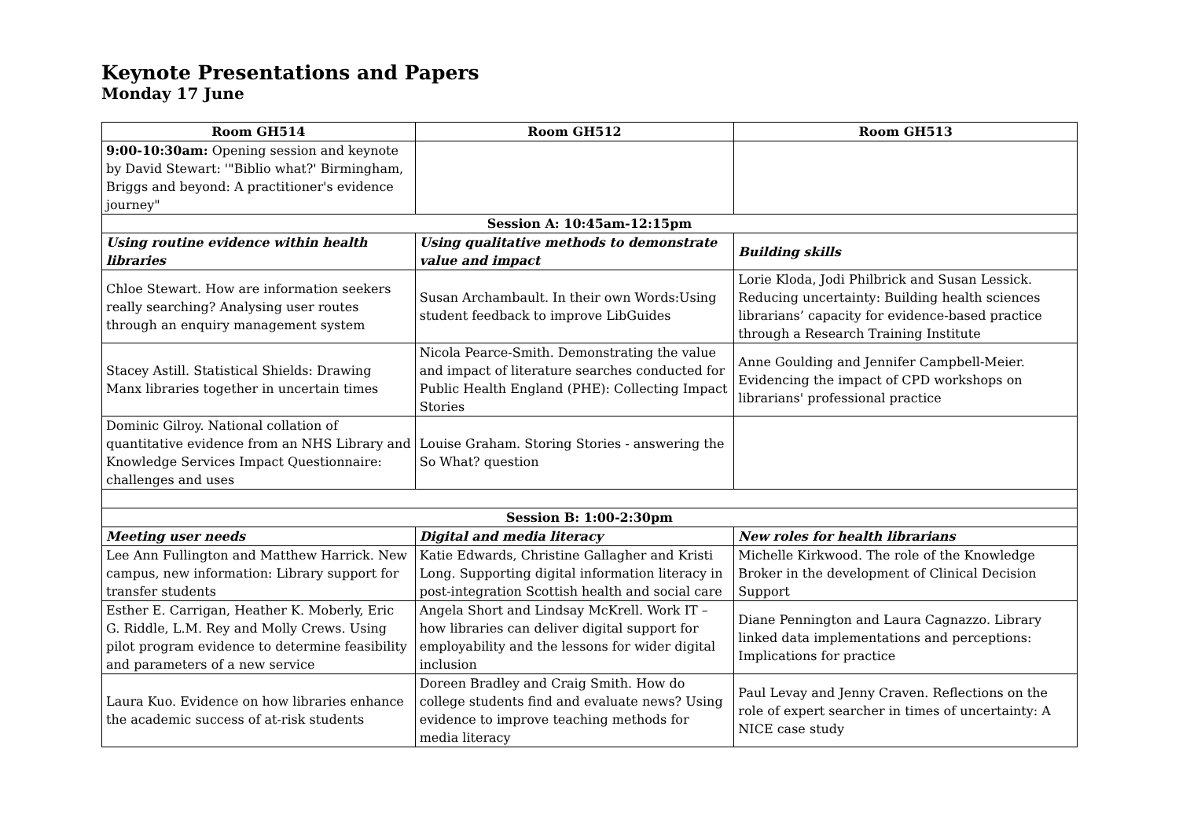Keynote Presentations and Papers
Monday 17 June
| Room GH514 | Room GH512 | Room GH513 |
| --- | --- | --- |
| 9:00-10:30am: Opening session and keynote by David Stewart: '"Biblio what?' Birmingham, Briggs and beyond: A practitioner's evidence journey" | | |
| Session A: 10:45am-12:15pm | | |
| Using routine evidence within health libraries | Using qualitative methods to demonstrate value and impact | Building skills |
| Chloe Stewart. How are information seekers really searching? Analysing user routes through an enquiry management system | Susan Archambault. In their own Words:Using student feedback to improve LibGuides | Lorie Kloda, Jodi Philbrick and Susan Lessick. Reducing uncertainty: Building health sciences librarians’ capacity for evidence-based practice through a Research Training Institute |
| Stacey Astill. Statistical Shields: Drawing Manx libraries together in uncertain times | Nicola Pearce-Smith. Demonstrating the value and impact of literature searches conducted for Public Health England (PHE): Collecting Impact Stories | Anne Goulding and Jennifer Campbell-Meier. Evidencing the impact of CPD workshops on librarians' professional practice |
| Dominic Gilroy. National collation of quantitative evidence from an NHS Library and Knowledge Services Impact Questionnaire: challenges and uses | Louise Graham. Storing Stories - answering the So What? question | |
| Session B: 1:00-2:30pm | | |
| Meeting user needs | Digital and media literacy | New roles for health librarians |
| Lee Ann Fullington and Matthew Harrick. New campus, new information: Library support for transfer students | Katie Edwards, Christine Gallagher and Kristi Long. Supporting digital information literacy in post-integration Scottish health and social care | Michelle Kirkwood. The role of the Knowledge Broker in the development of Clinical Decision Support |
| Esther E. Carrigan, Heather K. Moberly, Eric G. Riddle, L.M. Rey and Molly Crews. Using pilot program evidence to determine feasibility and parameters of a new service | Angela Short and Lindsay McKrell. Work IT – how libraries can deliver digital support for employability and the lessons for wider digital inclusion | Diane Pennington and Laura Cagnazzo. Library linked data implementations and perceptions: Implications for practice |
| Laura Kuo. Evidence on how libraries enhance the academic success of at-risk students | Doreen Bradley and Craig Smith. How do college students find and evaluate news? Using evidence to improve teaching methods for media literacy | Paul Levay and Jenny Craven. Reflections on the role of expert searcher in times of uncertainty: A NICE case study |